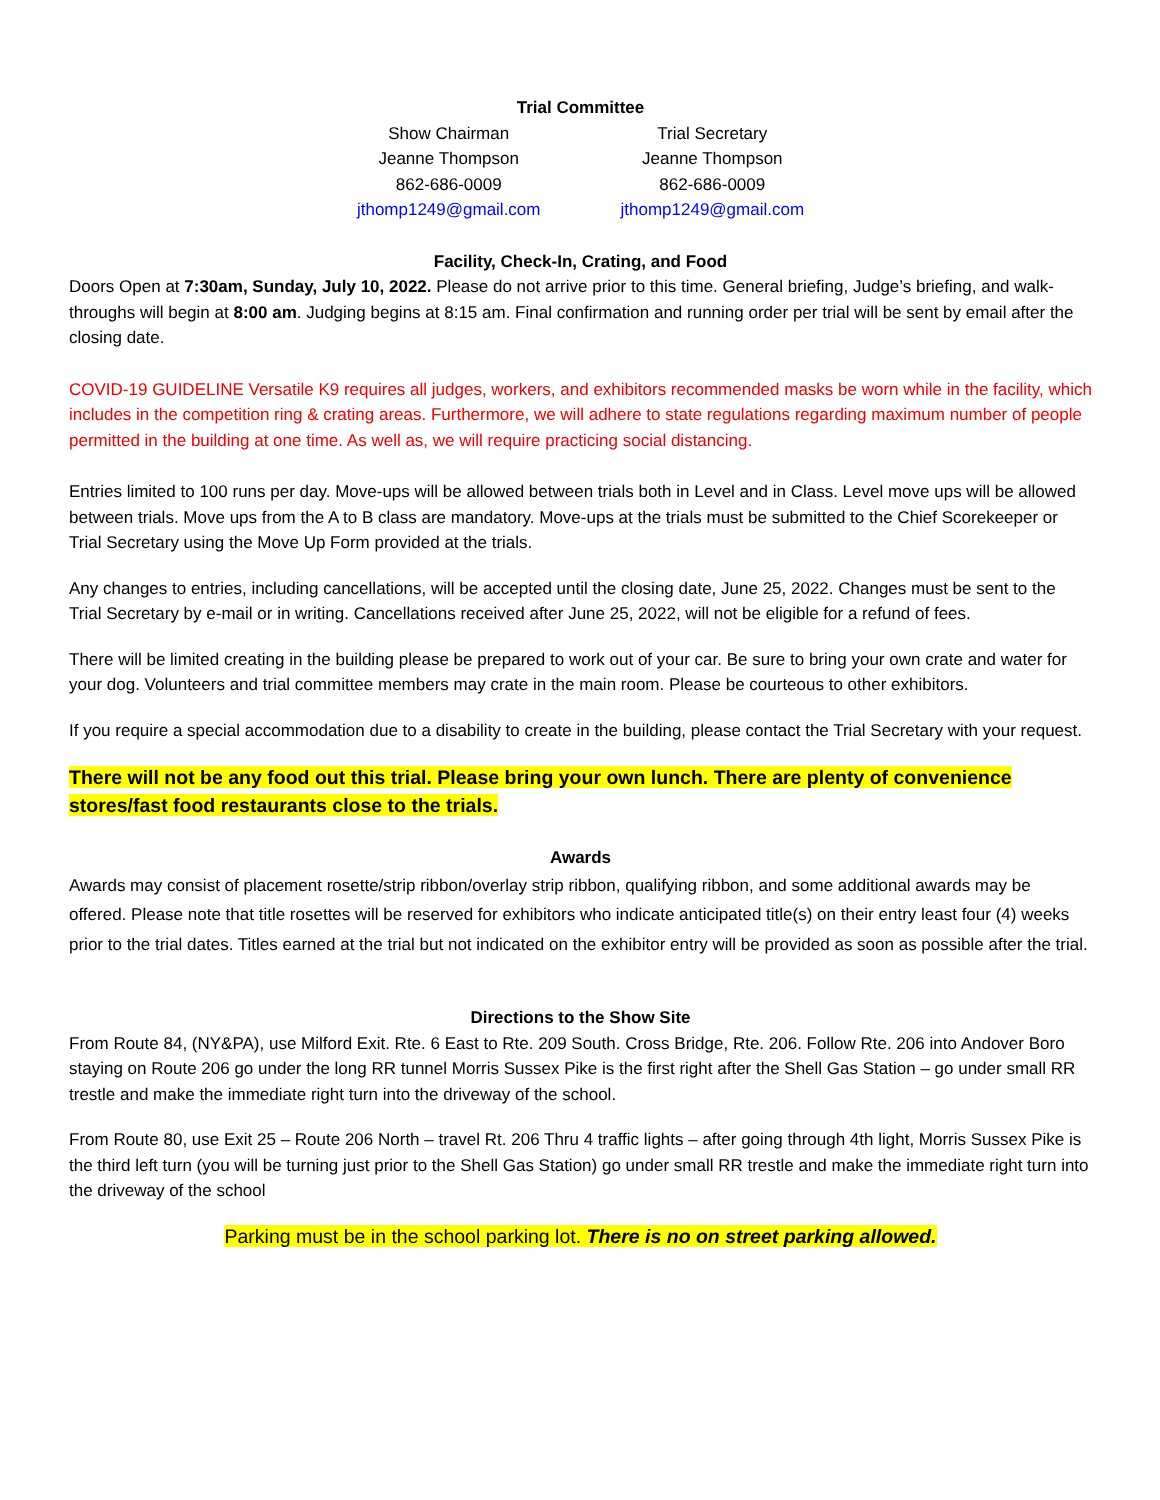Trial Committee
Show Chairman
Jeanne Thompson
862-686-0009
jthomp1249@gmail.com
Trial Secretary
Jeanne Thompson
862-686-0009
jthomp1249@gmail.com
Facility, Check-In, Crating, and Food
Doors Open at 7:30am, Sunday, July 10, 2022. Please do not arrive prior to this time. General briefing, Judge’s briefing, and walk-throughs will begin at 8:00 am. Judging begins at 8:15 am. Final confirmation and running order per trial will be sent by email after the closing date.
COVID-19 GUIDELINE Versatile K9 requires all judges, workers, and exhibitors recommended masks be worn while in the facility, which includes in the competition ring & crating areas. Furthermore, we will adhere to state regulations regarding maximum number of people permitted in the building at one time. As well as, we will require practicing social distancing.
Entries limited to 100 runs per day. Move-ups will be allowed between trials both in Level and in Class. Level move ups will be allowed between trials. Move ups from the A to B class are mandatory. Move-ups at the trials must be submitted to the Chief Scorekeeper or Trial Secretary using the Move Up Form provided at the trials.
Any changes to entries, including cancellations, will be accepted until the closing date, June 25, 2022. Changes must be sent to the Trial Secretary by e-mail or in writing. Cancellations received after June 25, 2022, will not be eligible for a refund of fees.
There will be limited creating in the building please be prepared to work out of your car. Be sure to bring your own crate and water for your dog. Volunteers and trial committee members may crate in the main room. Please be courteous to other exhibitors.
If you require a special accommodation due to a disability to create in the building, please contact the Trial Secretary with your request.
There will not be any food out this trial. Please bring your own lunch. There are plenty of convenience stores/fast food restaurants close to the trials.
Awards
Awards may consist of placement rosette/strip ribbon/overlay strip ribbon, qualifying ribbon, and some additional awards may be offered. Please note that title rosettes will be reserved for exhibitors who indicate anticipated title(s) on their entry least four (4) weeks prior to the trial dates. Titles earned at the trial but not indicated on the exhibitor entry will be provided as soon as possible after the trial.
Directions to the Show Site
From Route 84, (NY&PA), use Milford Exit. Rte. 6 East to Rte. 209 South. Cross Bridge, Rte. 206. Follow Rte. 206 into Andover Boro staying on Route 206 go under the long RR tunnel Morris Sussex Pike is the first right after the Shell Gas Station – go under small RR trestle and make the immediate right turn into the driveway of the school.
From Route 80, use Exit 25 – Route 206 North – travel Rt. 206 Thru 4 traffic lights – after going through 4th light, Morris Sussex Pike is the third left turn (you will be turning just prior to the Shell Gas Station) go under small RR trestle and make the immediate right turn into the driveway of the school
Parking must be in the school parking lot. There is no on street parking allowed.